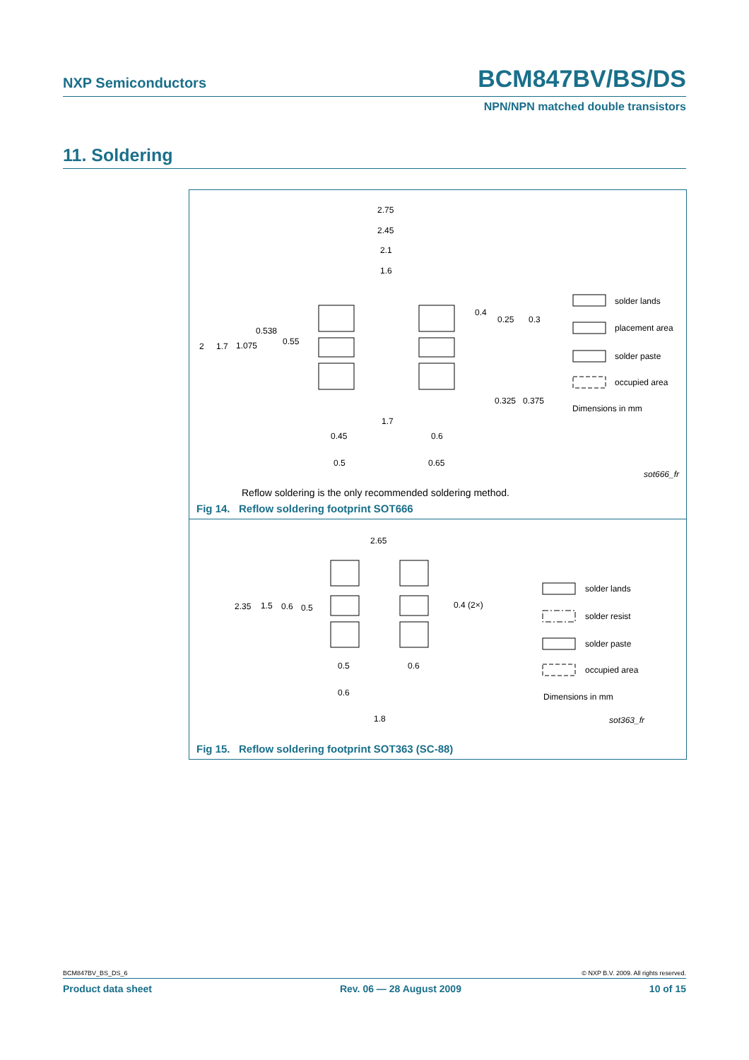NXP Semiconductors BCM847BV/BS/DS
NPN/NPN matched double transistors
11. Soldering
2.75
2.45
2.1
1.6
0.4
0.25
0.3
0.538
0.55
2
1.7
1.075
0.325
0.375
1.7
0.45
0.6
0.5
0.65
solder lands
placement area
solder paste
occupied area
Dimensions in mm
sot666_fr
Reflow soldering is the only recommended soldering method.
Fig 14. Reflow soldering footprint SOT666
2.65
2.35
1.5
0.6
0.5
0.4 (2×)
0.5
0.6
0.6
1.8
solder lands
solder resist
solder paste
occupied area
Dimensions in mm
sot363_fr
Fig 15. Reflow soldering footprint SOT363 (SC-88)
BCM847BV_BS_DS_6 © NXP B.V. 2009. All rights reserved.
Product data sheet Rev. 06 — 28 August 2009 10 of 15